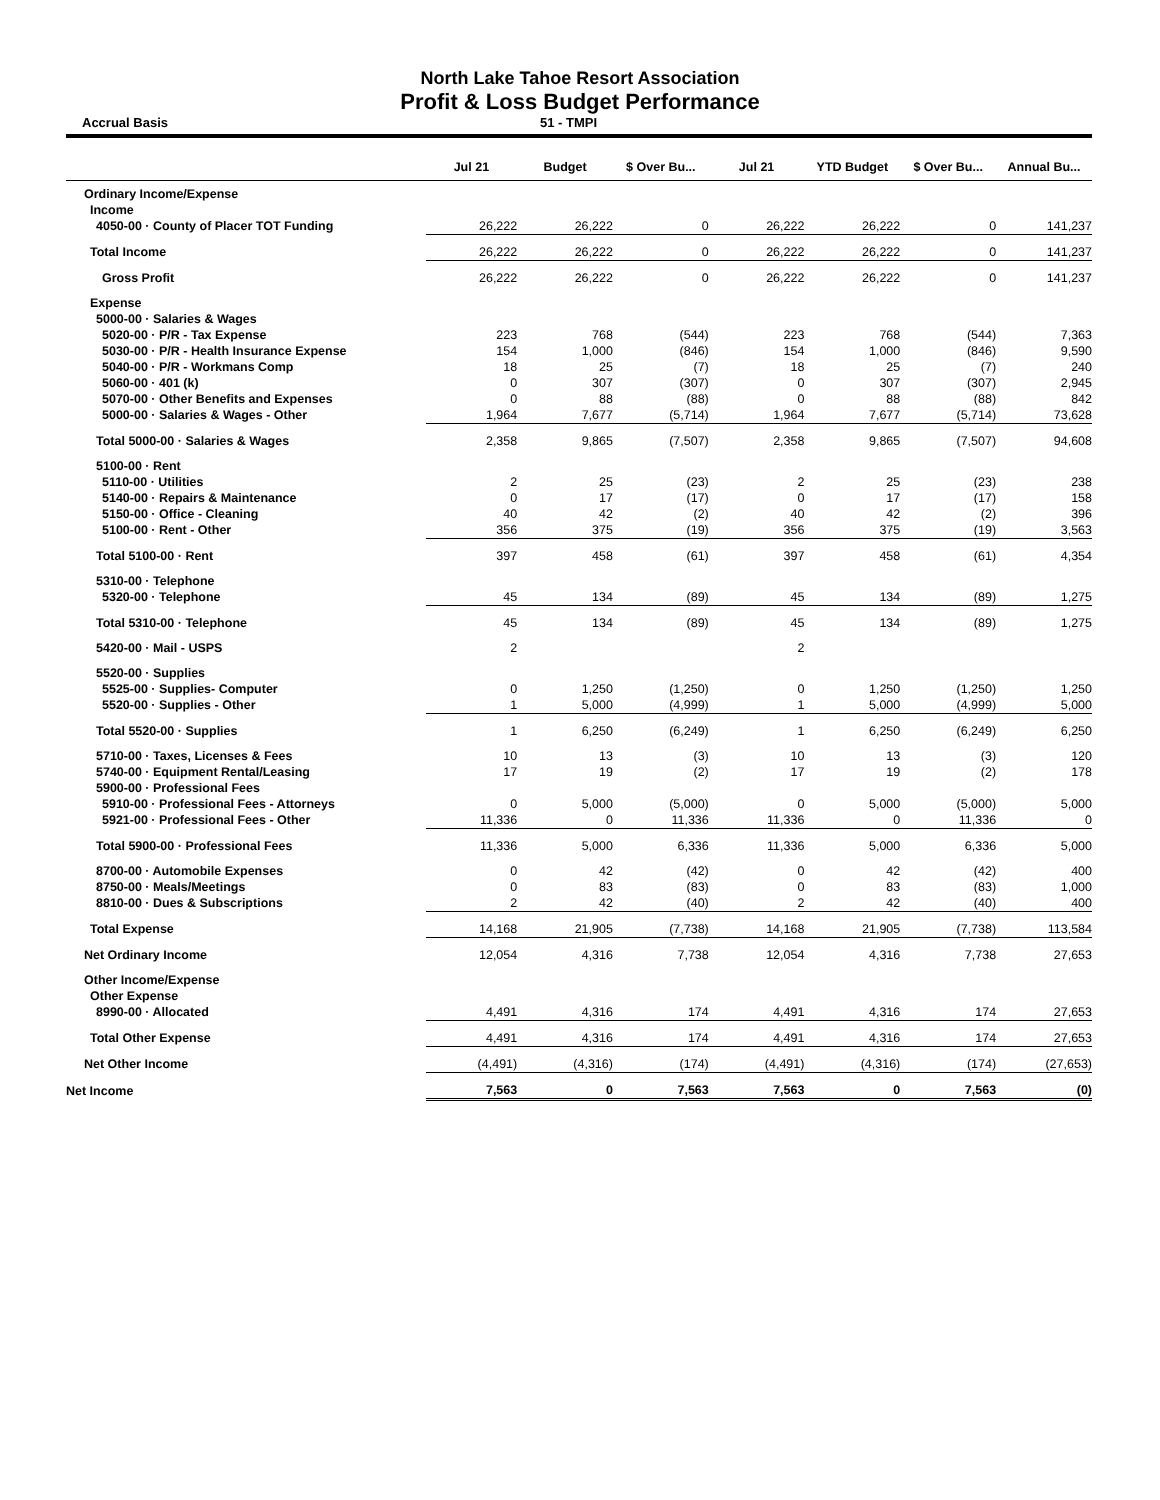North Lake Tahoe Resort Association
Profit & Loss Budget Performance
Accrual Basis 51 - TMPI
| | Jul 21 | Budget | $ Over Bu... | Jul 21 | YTD Budget | $ Over Bu... | Annual Bu... |
| --- | --- | --- | --- | --- | --- | --- | --- |
| Ordinary Income/Expense | | | | | | | |
| Income | | | | | | | |
| 4050-00 · County of Placer TOT Funding | 26,222 | 26,222 | 0 | 26,222 | 26,222 | 0 | 141,237 |
| Total Income | 26,222 | 26,222 | 0 | 26,222 | 26,222 | 0 | 141,237 |
| Gross Profit | 26,222 | 26,222 | 0 | 26,222 | 26,222 | 0 | 141,237 |
| Expense | | | | | | | |
| 5000-00 · Salaries & Wages | | | | | | | |
| 5020-00 · P/R - Tax Expense | 223 | 768 | (544) | 223 | 768 | (544) | 7,363 |
| 5030-00 · P/R - Health Insurance Expense | 154 | 1,000 | (846) | 154 | 1,000 | (846) | 9,590 |
| 5040-00 · P/R - Workmans Comp | 18 | 25 | (7) | 18 | 25 | (7) | 240 |
| 5060-00 · 401 (k) | 0 | 307 | (307) | 0 | 307 | (307) | 2,945 |
| 5070-00 · Other Benefits and Expenses | 0 | 88 | (88) | 0 | 88 | (88) | 842 |
| 5000-00 · Salaries & Wages - Other | 1,964 | 7,677 | (5,714) | 1,964 | 7,677 | (5,714) | 73,628 |
| Total 5000-00 · Salaries & Wages | 2,358 | 9,865 | (7,507) | 2,358 | 9,865 | (7,507) | 94,608 |
| 5100-00 · Rent | | | | | | | |
| 5110-00 · Utilities | 2 | 25 | (23) | 2 | 25 | (23) | 238 |
| 5140-00 · Repairs & Maintenance | 0 | 17 | (17) | 0 | 17 | (17) | 158 |
| 5150-00 · Office - Cleaning | 40 | 42 | (2) | 40 | 42 | (2) | 396 |
| 5100-00 · Rent - Other | 356 | 375 | (19) | 356 | 375 | (19) | 3,563 |
| Total 5100-00 · Rent | 397 | 458 | (61) | 397 | 458 | (61) | 4,354 |
| 5310-00 · Telephone | | | | | | | |
| 5320-00 · Telephone | 45 | 134 | (89) | 45 | 134 | (89) | 1,275 |
| Total 5310-00 · Telephone | 45 | 134 | (89) | 45 | 134 | (89) | 1,275 |
| 5420-00 · Mail - USPS | 2 | | | 2 | | | |
| 5520-00 · Supplies | | | | | | | |
| 5525-00 · Supplies- Computer | 0 | 1,250 | (1,250) | 0 | 1,250 | (1,250) | 1,250 |
| 5520-00 · Supplies - Other | 1 | 5,000 | (4,999) | 1 | 5,000 | (4,999) | 5,000 |
| Total 5520-00 · Supplies | 1 | 6,250 | (6,249) | 1 | 6,250 | (6,249) | 6,250 |
| 5710-00 · Taxes, Licenses & Fees | 10 | 13 | (3) | 10 | 13 | (3) | 120 |
| 5740-00 · Equipment Rental/Leasing | 17 | 19 | (2) | 17 | 19 | (2) | 178 |
| 5900-00 · Professional Fees | | | | | | | |
| 5910-00 · Professional Fees - Attorneys | 0 | 5,000 | (5,000) | 0 | 5,000 | (5,000) | 5,000 |
| 5921-00 · Professional Fees - Other | 11,336 | 0 | 11,336 | 11,336 | 0 | 11,336 | 0 |
| Total 5900-00 · Professional Fees | 11,336 | 5,000 | 6,336 | 11,336 | 5,000 | 6,336 | 5,000 |
| 8700-00 · Automobile Expenses | 0 | 42 | (42) | 0 | 42 | (42) | 400 |
| 8750-00 · Meals/Meetings | 0 | 83 | (83) | 0 | 83 | (83) | 1,000 |
| 8810-00 · Dues & Subscriptions | 2 | 42 | (40) | 2 | 42 | (40) | 400 |
| Total Expense | 14,168 | 21,905 | (7,738) | 14,168 | 21,905 | (7,738) | 113,584 |
| Net Ordinary Income | 12,054 | 4,316 | 7,738 | 12,054 | 4,316 | 7,738 | 27,653 |
| Other Income/Expense | | | | | | | |
| Other Expense | | | | | | | |
| 8990-00 · Allocated | 4,491 | 4,316 | 174 | 4,491 | 4,316 | 174 | 27,653 |
| Total Other Expense | 4,491 | 4,316 | 174 | 4,491 | 4,316 | 174 | 27,653 |
| Net Other Income | (4,491) | (4,316) | (174) | (4,491) | (4,316) | (174) | (27,653) |
| Net Income | 7,563 | 0 | 7,563 | 7,563 | 0 | 7,563 | (0) |